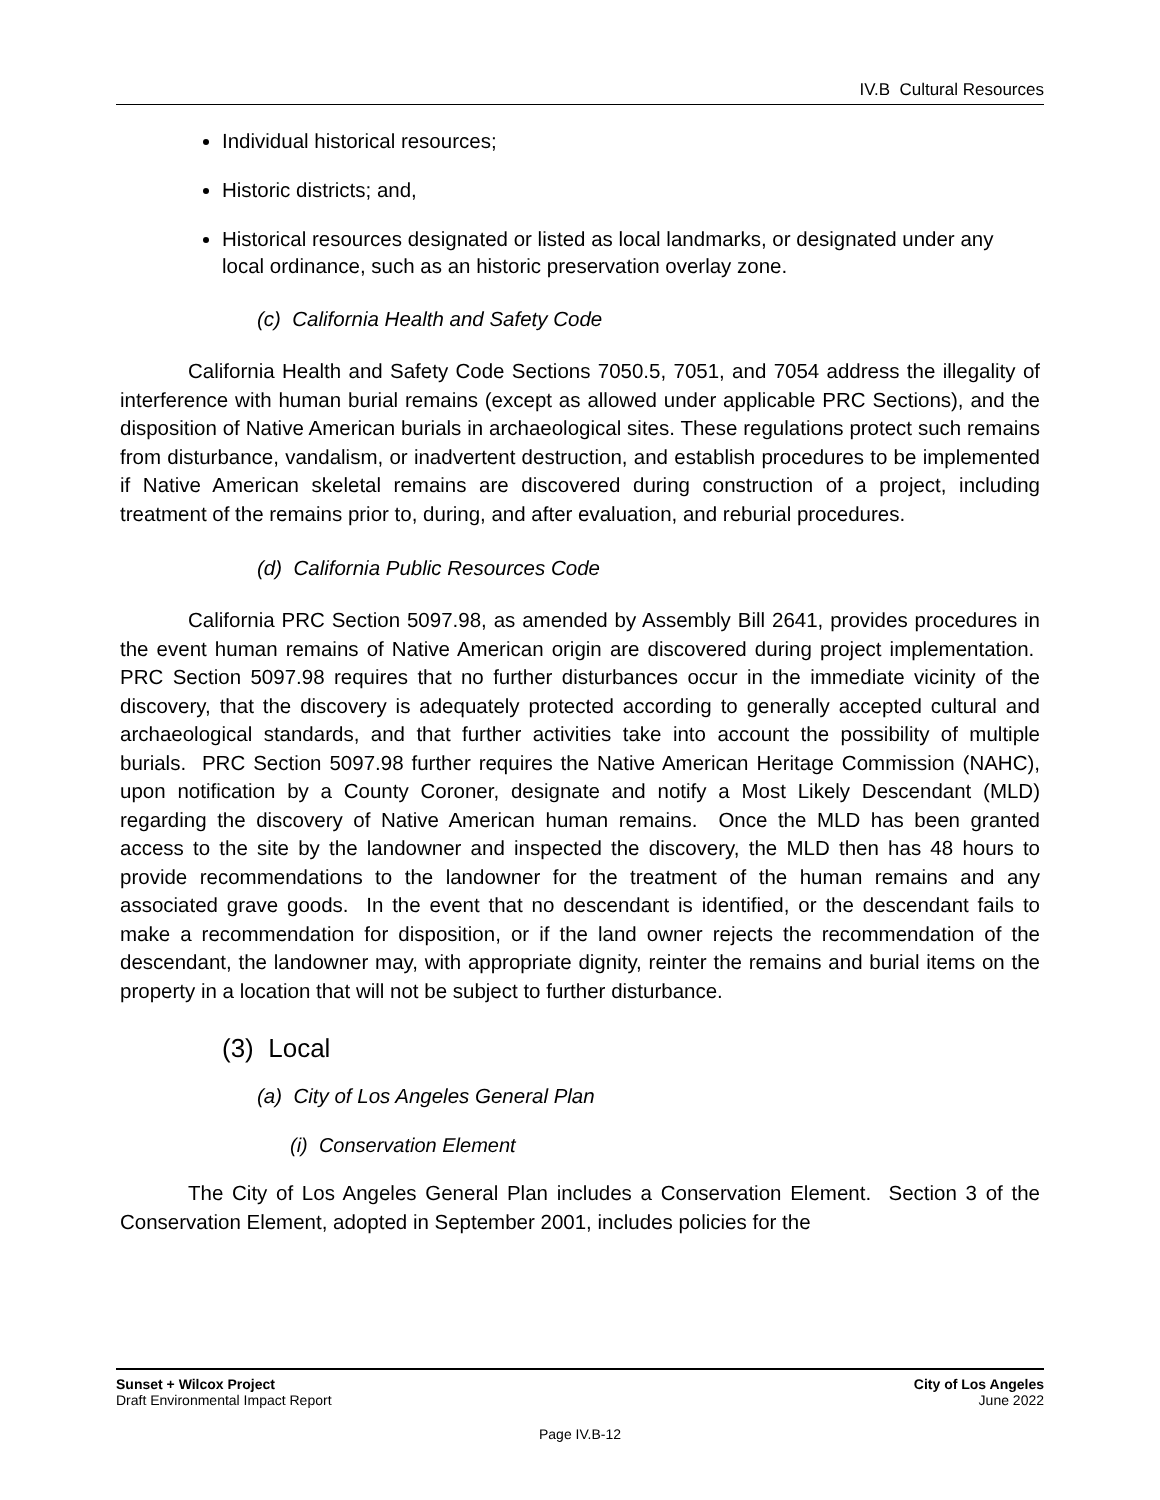IV.B Cultural Resources
Individual historical resources;
Historic districts; and,
Historical resources designated or listed as local landmarks, or designated under any local ordinance, such as an historic preservation overlay zone.
(c) California Health and Safety Code
California Health and Safety Code Sections 7050.5, 7051, and 7054 address the illegality of interference with human burial remains (except as allowed under applicable PRC Sections), and the disposition of Native American burials in archaeological sites. These regulations protect such remains from disturbance, vandalism, or inadvertent destruction, and establish procedures to be implemented if Native American skeletal remains are discovered during construction of a project, including treatment of the remains prior to, during, and after evaluation, and reburial procedures.
(d) California Public Resources Code
California PRC Section 5097.98, as amended by Assembly Bill 2641, provides procedures in the event human remains of Native American origin are discovered during project implementation. PRC Section 5097.98 requires that no further disturbances occur in the immediate vicinity of the discovery, that the discovery is adequately protected according to generally accepted cultural and archaeological standards, and that further activities take into account the possibility of multiple burials. PRC Section 5097.98 further requires the Native American Heritage Commission (NAHC), upon notification by a County Coroner, designate and notify a Most Likely Descendant (MLD) regarding the discovery of Native American human remains. Once the MLD has been granted access to the site by the landowner and inspected the discovery, the MLD then has 48 hours to provide recommendations to the landowner for the treatment of the human remains and any associated grave goods. In the event that no descendant is identified, or the descendant fails to make a recommendation for disposition, or if the land owner rejects the recommendation of the descendant, the landowner may, with appropriate dignity, reinter the remains and burial items on the property in a location that will not be subject to further disturbance.
(3) Local
(a) City of Los Angeles General Plan
(i) Conservation Element
The City of Los Angeles General Plan includes a Conservation Element. Section 3 of the Conservation Element, adopted in September 2001, includes policies for the
Sunset + Wilcox Project
Draft Environmental Impact Report
City of Los Angeles
June 2022
Page IV.B-12